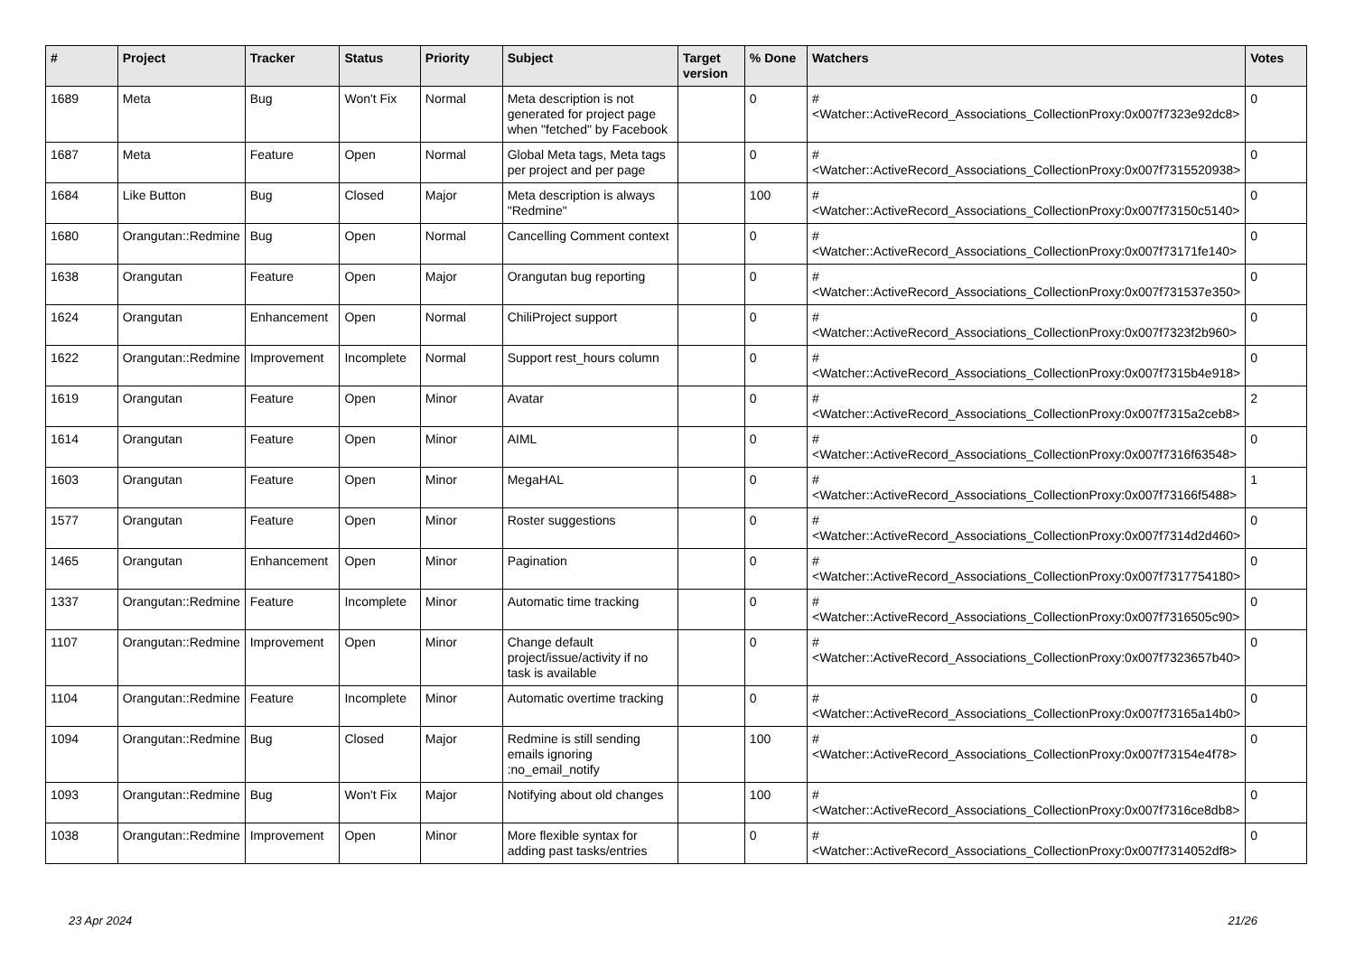| # | Project | Tracker | Status | Priority | Subject | Target version | % Done | Watchers | Votes |
| --- | --- | --- | --- | --- | --- | --- | --- | --- | --- |
| 1689 | Meta | Bug | Won't Fix | Normal | Meta description is not generated for project page when "fetched" by Facebook | | 0 | #<Watcher::ActiveRecord_Associations_CollectionProxy:0x007f7323e92dc8> | 0 |
| 1687 | Meta | Feature | Open | Normal | Global Meta tags, Meta tags per project and per page | | 0 | #<Watcher::ActiveRecord_Associations_CollectionProxy:0x007f7315520938> | 0 |
| 1684 | Like Button | Bug | Closed | Major | Meta description is always "Redmine" | | 100 | #<Watcher::ActiveRecord_Associations_CollectionProxy:0x007f73150c5140> | 0 |
| 1680 | Orangutan::Redmine | Bug | Open | Normal | Cancelling Comment context | | 0 | #<Watcher::ActiveRecord_Associations_CollectionProxy:0x007f73171fe140> | 0 |
| 1638 | Orangutan | Feature | Open | Major | Orangutan bug reporting | | 0 | #<Watcher::ActiveRecord_Associations_CollectionProxy:0x007f731537e350> | 0 |
| 1624 | Orangutan | Enhancement | Open | Normal | ChiliProject support | | 0 | #<Watcher::ActiveRecord_Associations_CollectionProxy:0x007f7323f2b960> | 0 |
| 1622 | Orangutan::Redmine | Improvement | Incomplete | Normal | Support rest_hours column | | 0 | #<Watcher::ActiveRecord_Associations_CollectionProxy:0x007f7315b4e918> | 0 |
| 1619 | Orangutan | Feature | Open | Minor | Avatar | | 0 | #<Watcher::ActiveRecord_Associations_CollectionProxy:0x007f7315a2ceb8> | 2 |
| 1614 | Orangutan | Feature | Open | Minor | AIML | | 0 | #<Watcher::ActiveRecord_Associations_CollectionProxy:0x007f7316f63548> | 0 |
| 1603 | Orangutan | Feature | Open | Minor | MegaHAL | | 0 | #<Watcher::ActiveRecord_Associations_CollectionProxy:0x007f73166f5488> | 1 |
| 1577 | Orangutan | Feature | Open | Minor | Roster suggestions | | 0 | #<Watcher::ActiveRecord_Associations_CollectionProxy:0x007f7314d2d460> | 0 |
| 1465 | Orangutan | Enhancement | Open | Minor | Pagination | | 0 | #<Watcher::ActiveRecord_Associations_CollectionProxy:0x007f7317754180> | 0 |
| 1337 | Orangutan::Redmine | Feature | Incomplete | Minor | Automatic time tracking | | 0 | #<Watcher::ActiveRecord_Associations_CollectionProxy:0x007f7316505c90> | 0 |
| 1107 | Orangutan::Redmine | Improvement | Open | Minor | Change default project/issue/activity if no task is available | | 0 | #<Watcher::ActiveRecord_Associations_CollectionProxy:0x007f7323657b40> | 0 |
| 1104 | Orangutan::Redmine | Feature | Incomplete | Minor | Automatic overtime tracking | | 0 | #<Watcher::ActiveRecord_Associations_CollectionProxy:0x007f73165a14b0> | 0 |
| 1094 | Orangutan::Redmine | Bug | Closed | Major | Redmine is still sending emails ignoring :no_email_notify | | 100 | #<Watcher::ActiveRecord_Associations_CollectionProxy:0x007f73154e4f78> | 0 |
| 1093 | Orangutan::Redmine | Bug | Won't Fix | Major | Notifying about old changes | | 100 | #<Watcher::ActiveRecord_Associations_CollectionProxy:0x007f7316ce8db8> | 0 |
| 1038 | Orangutan::Redmine | Improvement | Open | Minor | More flexible syntax for adding past tasks/entries | | 0 | #<Watcher::ActiveRecord_Associations_CollectionProxy:0x007f7314052df8> | 0 |
23 Apr 2024 21/26